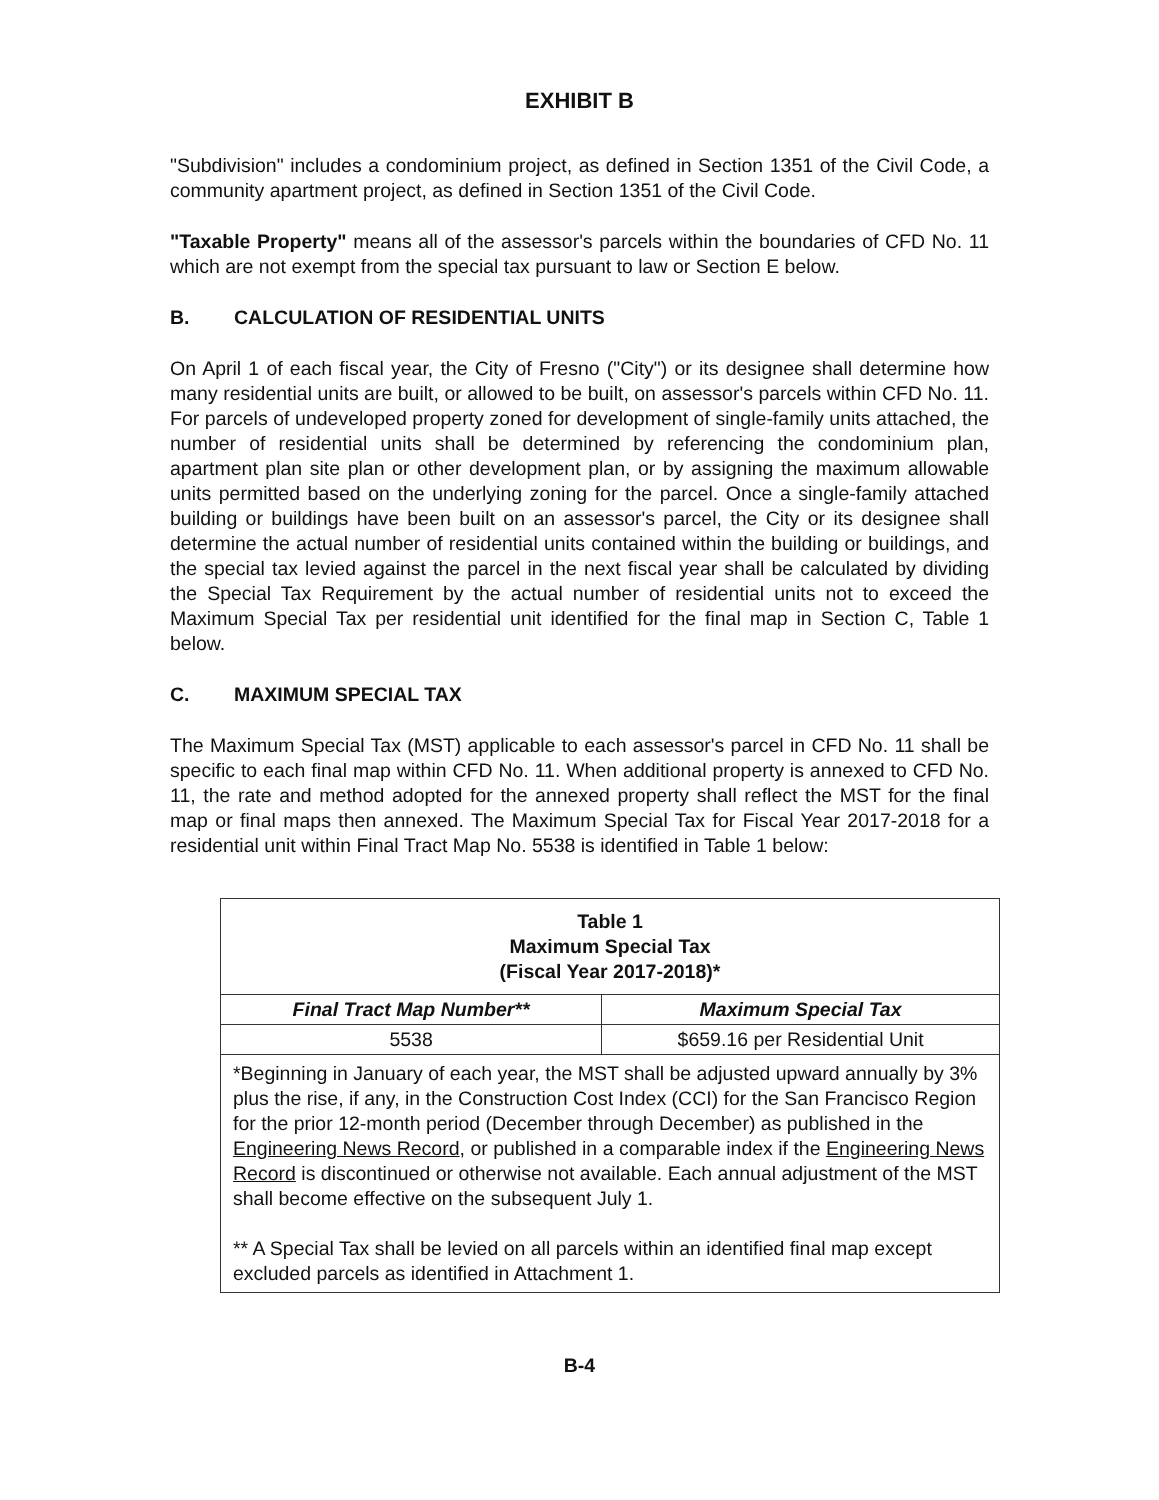EXHIBIT B
"Subdivision" includes a condominium project, as defined in Section 1351 of the Civil Code, a community apartment project, as defined in Section 1351 of the Civil Code.
"Taxable Property" means all of the assessor's parcels within the boundaries of CFD No. 11 which are not exempt from the special tax pursuant to law or Section E below.
B. CALCULATION OF RESIDENTIAL UNITS
On April 1 of each fiscal year, the City of Fresno ("City") or its designee shall determine how many residential units are built, or allowed to be built, on assessor's parcels within CFD No. 11. For parcels of undeveloped property zoned for development of single-family units attached, the number of residential units shall be determined by referencing the condominium plan, apartment plan site plan or other development plan, or by assigning the maximum allowable units permitted based on the underlying zoning for the parcel. Once a single-family attached building or buildings have been built on an assessor's parcel, the City or its designee shall determine the actual number of residential units contained within the building or buildings, and the special tax levied against the parcel in the next fiscal year shall be calculated by dividing the Special Tax Requirement by the actual number of residential units not to exceed the Maximum Special Tax per residential unit identified for the final map in Section C, Table 1 below.
C. MAXIMUM SPECIAL TAX
The Maximum Special Tax (MST) applicable to each assessor's parcel in CFD No. 11 shall be specific to each final map within CFD No. 11. When additional property is annexed to CFD No. 11, the rate and method adopted for the annexed property shall reflect the MST for the final map or final maps then annexed. The Maximum Special Tax for Fiscal Year 2017-2018 for a residential unit within Final Tract Map No. 5538 is identified in Table 1 below:
| Table 1 Maximum Special Tax (Fiscal Year 2017-2018)* | |
| --- | --- |
| Final Tract Map Number** | Maximum Special Tax |
| 5538 | $659.16 per Residential Unit |
| *Beginning in January of each year, the MST shall be adjusted upward annually by 3% plus the rise, if any, in the Construction Cost Index (CCI) for the San Francisco Region for the prior 12-month period (December through December) as published in the Engineering News Record , or published in a comparable index if the Engineering News Record is discontinued or otherwise not available. Each annual adjustment of the MST shall become effective on the subsequent July 1. ** A Special Tax shall be levied on all parcels within an identified final map except excluded parcels as identified in Attachment 1. | |
B-4